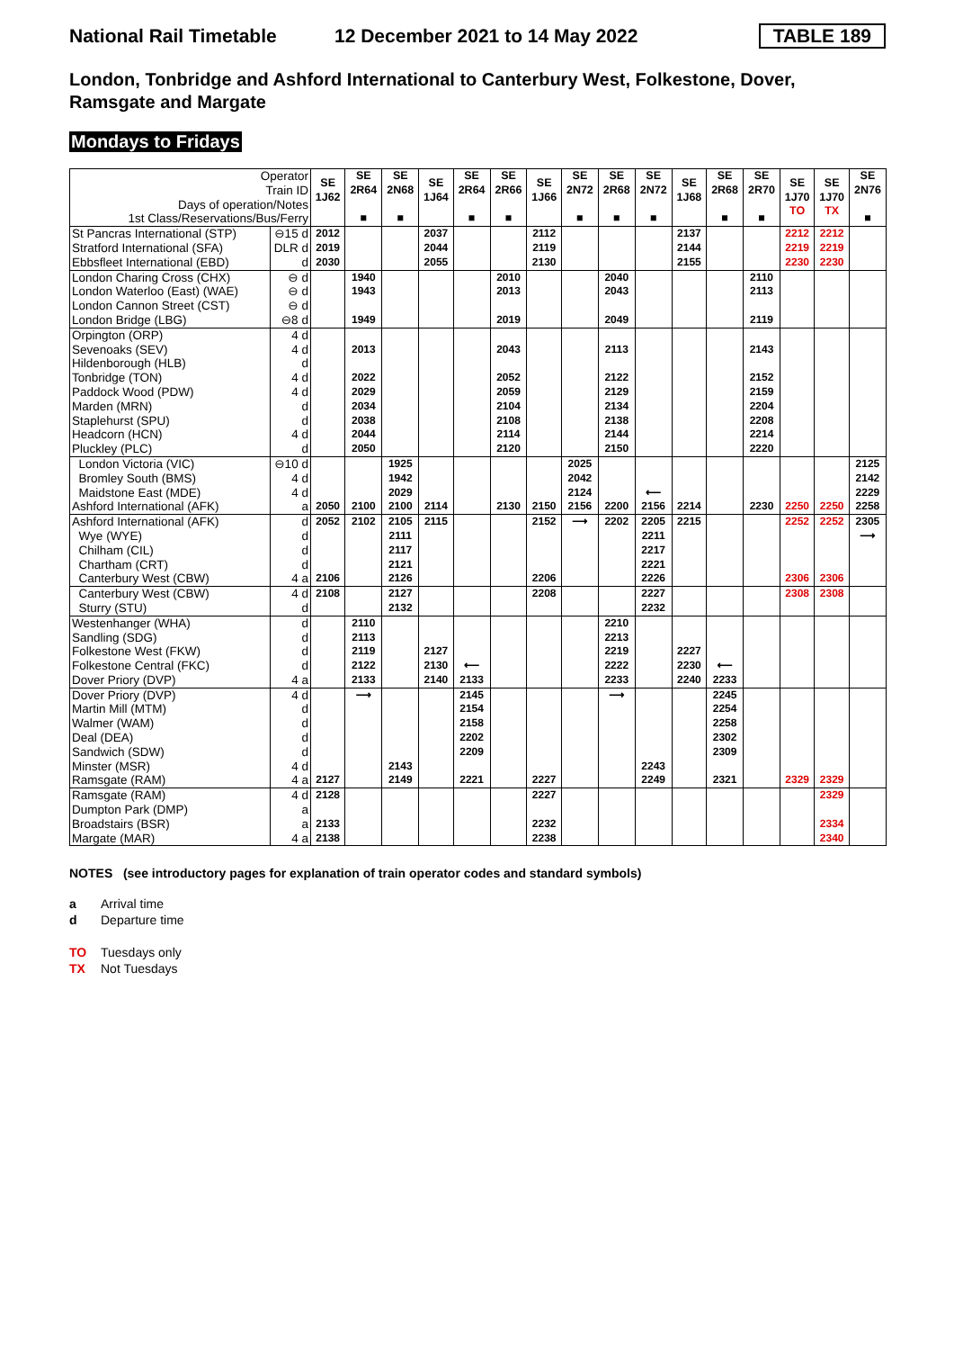National Rail Timetable 12 December 2021 to 14 May 2022 TABLE 189
London, Tonbridge and Ashford International to Canterbury West, Folkestone, Dover, Ramsgate and Margate
Mondays to Fridays
| Operator Train ID Days of operation/Notes 1st Class/Reservations/Bus/Ferry | | SE 1J62 | SE 2R64 ■ | SE 2N68 ■ | SE 1J64 | SE 2R64 ■ | SE 2R66 ■ | SE 1J66 | SE 2N72 ■ | SE 2R68 ■ | SE 2N72 ■ | SE 1J68 | SE 2R68 ■ | SE 2R70 ■ | SE 1J70 TO | SE 1J70 TX | SE 2N76 ■ |
| St Pancras International (STP) | ⊖15 d | 2012 | | | 2037 | | | 2112 | | | | 2137 | | | 2212 | 2212 | |
| Stratford International (SFA) | DLR d | 2019 | | | 2044 | | | 2119 | | | | 2144 | | | 2219 | 2219 | |
| Ebbsfleet International (EBD) | d | 2030 | | | 2055 | | | 2130 | | | | 2155 | | | 2230 | 2230 | |
| London Charing Cross (CHX) | ⊖ d | | 1940 | | | | 2010 | | | 2040 | | | | 2110 | | | |
| London Waterloo (East) (WAE) | ⊖ d | | 1943 | | | | 2013 | | | 2043 | | | | 2113 | | | |
| London Cannon Street (CST) | ⊖ d | | | | | | | | | | | | | | | | |
| London Bridge (LBG) | ⊖8 d | | 1949 | | | | 2019 | | | 2049 | | | | 2119 | | | |
| Orpington (ORP) | 4 d | | | | | | | | | | | | | | | | |
| Sevenoaks (SEV) | 4 d | | 2013 | | | | 2043 | | | 2113 | | | | 2143 | | | |
| Hildenborough (HLB) | d | | | | | | | | | | | | | | | | |
| Tonbridge (TON) | 4 d | | 2022 | | | | 2052 | | | 2122 | | | | 2152 | | | |
| Paddock Wood (PDW) | 4 d | | 2029 | | | | 2059 | | | 2129 | | | | 2159 | | | |
| Marden (MRN) | d | | 2034 | | | | 2104 | | | 2134 | | | | 2204 | | | |
| Staplehurst (SPU) | d | | 2038 | | | | 2108 | | | 2138 | | | | 2208 | | | |
| Headcorn (HCN) | 4 d | | 2044 | | | | 2114 | | | 2144 | | | | 2214 | | | |
| Pluckley (PLC) | d | | 2050 | | | | 2120 | | | 2150 | | | | 2220 | | | |
| London Victoria (VIC) | ⊖10 d | | | 1925 | | | | | 2025 | | | | | | | | 2125 |
| Bromley South (BMS) | 4 d | | | 1942 | | | | | 2042 | | | | | | | | 2142 |
| Maidstone East (MDE) | 4 d | | | 2029 | | | | | 2124 | | ⟵ | | | | | | 2229 |
| Ashford International (AFK) | a | 2050 | 2100 | 2100 | 2114 | | 2130 | 2150 | 2156 | 2200 | 2156 | 2214 | | 2230 | 2250 | 2250 | 2258 |
| Ashford International (AFK) | d | 2052 | 2102 | 2105 | 2115 | | | 2152 | ⟶ | 2202 | 2205 | 2215 | | | 2252 | 2252 | 2305 |
| Wye (WYE) | d | | | 2111 | | | | | | | 2211 | | | | | | ⟶ |
| Chilham (CIL) | d | | | 2117 | | | | | | | 2217 | | | | | | |
| Chartham (CRT) | d | | | 2121 | | | | | | | 2221 | | | | | | |
| Canterbury West (CBW) | 4 a | 2106 | | 2126 | | | | 2206 | | | 2226 | | | | 2306 | 2306 | |
| Canterbury West (CBW) | 4 d | 2108 | | 2127 | | | | 2208 | | | 2227 | | | | 2308 | 2308 | |
| Sturry (STU) | d | | | 2132 | | | | | | | 2232 | | | | | | |
| Westenhanger (WHA) | d | | 2110 | | | | | | | 2210 | | | | | | | |
| Sandling (SDG) | d | | 2113 | | | | | | | 2213 | | | | | | | |
| Folkestone West (FKW) | d | | 2119 | | 2127 | | | | | 2219 | | 2227 | | | | | |
| Folkestone Central (FKC) | d | | 2122 | | 2130 | ⟵ | | | | 2222 | | 2230 | ⟵ | | | | |
| Dover Priory (DVP) | 4 a | | 2133 | | 2140 | 2133 | | | | 2233 | | 2240 | 2233 | | | | |
| Dover Priory (DVP) | 4 d | | ⟶ | | | 2145 | | | | ⟶ | | | 2245 | | | | |
| Martin Mill (MTM) | d | | | | | 2154 | | | | | | | 2254 | | | | |
| Walmer (WAM) | d | | | | | 2158 | | | | | | | 2258 | | | | |
| Deal (DEA) | d | | | | | 2202 | | | | | | | 2302 | | | | |
| Sandwich (SDW) | d | | | | | 2209 | | | | | | | 2309 | | | | |
| Minster (MSR) | 4 d | | | 2143 | | | | | | | 2243 | | | | | | |
| Ramsgate (RAM) | 4 a | 2127 | | 2149 | | 2221 | | 2227 | | | 2249 | | 2321 | | 2329 | 2329 | |
| Ramsgate (RAM) | 4 d | 2128 | | | | | | 2227 | | | | | | | | 2329 | |
| Dumpton Park (DMP) | a | | | | | | | | | | | | | | | | |
| Broadstairs (BSR) | a | 2133 | | | | | | 2232 | | | | | | | | 2334 | |
| Margate (MAR) | 4 a | 2138 | | | | | | 2238 | | | | | | | | 2340 | |
NOTES (see introductory pages for explanation of train operator codes and standard symbols)
a Arrival time
d Departure time
TO Tuesdays only
TX Not Tuesdays